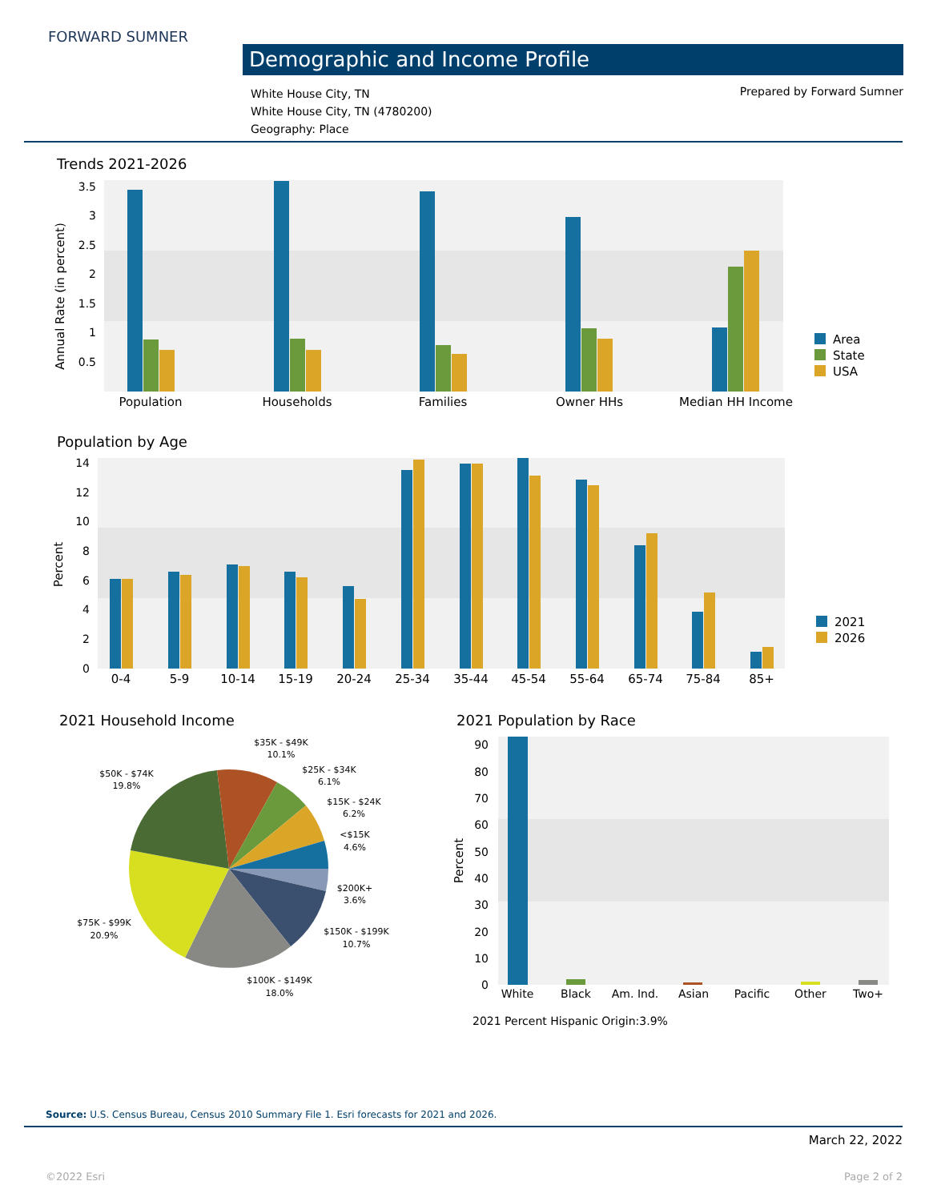FORWARD SUMNER
Demographic and Income Profile
White House City, TN
White House City, TN (4780200)
Geography: Place
Prepared by Forward Sumner
Trends 2021-2026
3.5
3
2.5
2
1.5
1
0.5
Annual Rate (in percent)
Population
Households
Families
Owner HHs
Median HH Income
Area
State
USA
Population by Age
14
12
10
8
6
4
2
0
Percent
0-4
5-9
10-14
15-19
20-24
25-34
35-44
45-54
55-64
65-74
75-84
85+
2021
2026
2021 Household Income
$35K - $49K
10.1%
$25K - $34K
6.1%
$15K - $24K
6.2%
<$15K
4.6%
$200K+
3.6%
$150K - $199K
10.7%
$100K - $149K
18.0%
$75K - $99K
20.9%
$50K - $74K
19.8%
2021 Population by Race
90
80
70
60
50
40
30
20
10
0
Percent
White
Black
Am. Ind.
Asian
Pacific
Other
Two+
2021 Percent Hispanic Origin:3.9%
Source: U.S. Census Bureau, Census 2010 Summary File 1. Esri forecasts for 2021 and 2026.
March 22, 2022
©2022 Esri Page 2 of 2